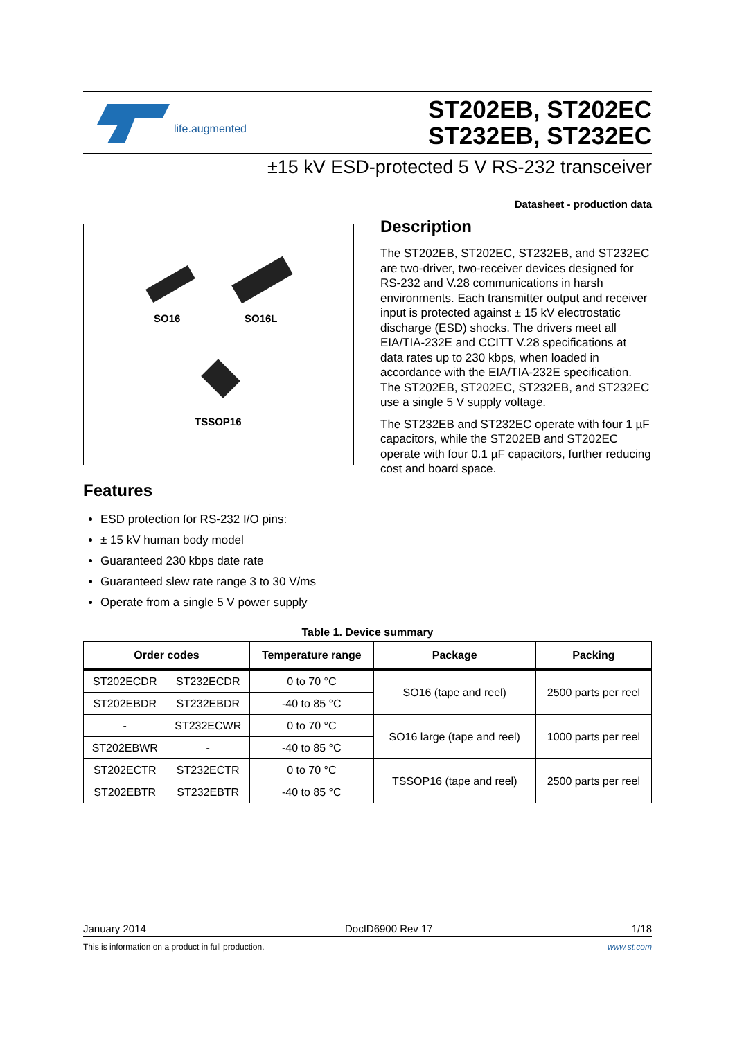life.augmented
ST202EB, ST202EC
ST232EB, ST232EC
±15 kV ESD-protected 5 V RS-232 transceiver
Datasheet - production data
SO16 SO16L
TSSOP16
Features
ESD protection for RS-232 I/O pins:
± 15 kV human body model
Guaranteed 230 kbps date rate
Guaranteed slew rate range 3 to 30 V/ms
Operate from a single 5 V power supply
Description
The ST202EB, ST202EC, ST232EB, and ST232EC are two-driver, two-receiver devices designed for RS-232 and V.28 communications in harsh environments. Each transmitter output and receiver input is protected against ± 15 kV electrostatic discharge (ESD) shocks. The drivers meet all EIA/TIA-232E and CCITT V.28 specifications at data rates up to 230 kbps, when loaded in accordance with the EIA/TIA-232E specification. The ST202EB, ST202EC, ST232EB, and ST232EC use a single 5 V supply voltage.
The ST232EB and ST232EC operate with four 1 µF capacitors, while the ST202EB and ST202EC operate with four 0.1 µF capacitors, further reducing cost and board space.
Table 1. Device summary
| Order codes | | Temperature range | Package | Packing |
| --- | --- | --- | --- | --- |
| ST202ECDR | ST232ECDR | 0 to 70 °C | SO16 (tape and reel) | 2500 parts per reel |
| ST202EBDR | ST232EBDR | -40 to 85 °C | | |
| - | ST232ECWR | 0 to 70 °C | SO16 large (tape and reel) | 1000 parts per reel |
| ST202EBWR | - | -40 to 85 °C | | |
| ST202ECTR | ST232ECTR | 0 to 70 °C | TSSOP16 (tape and reel) | 2500 parts per reel |
| ST202EBTR | ST232EBTR | -40 to 85 °C | | |
January 2014 DocID6900 Rev 17 1/18
This is information on a product in full production. www.st.com